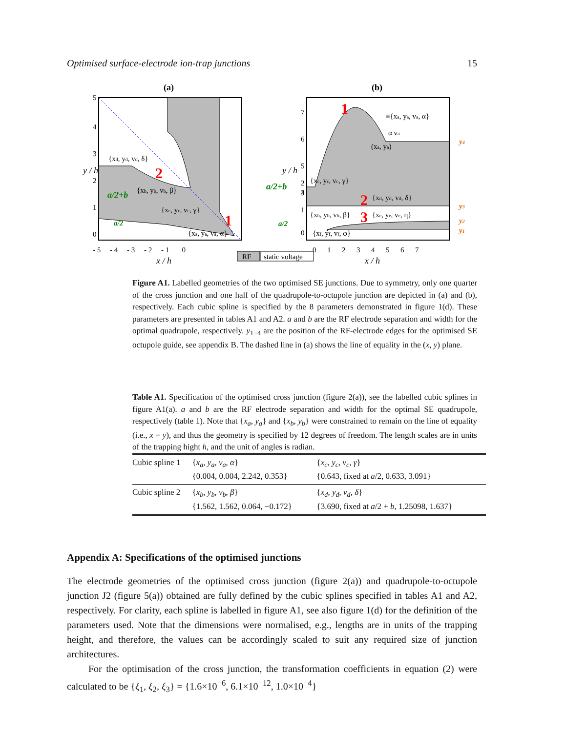Optimised surface-electrode ion-trap junctions 15
(a)
(b)
1
2
1
2
3
a/2+b
a/2
a/2+b
a/2
{xd, yd, vd, δ}
{xb, yb, vb, β}
{xc, yc, vc, γ}
{xa, ya, va, α}
≡{xa, ya, va, α}
α va
(xa, ya)
{xc, yc, vc, γ}
{xd, yd, vd, δ}
{xb, yb, vb, β}
{xe, ye, ve, η}
{xf, yf, vf, φ}
y4
y3
y2
y1
5
4
3
2
1
0
- 5 - 4 - 3 - 2 - 1 0
7
6
5
4
3
2
1
0
0 1 2 3 4 5 6 7
x / h
x / h
y / h
y / h
RF
static voltage
Figure A1. Labelled geometries of the two optimised SE junctions. Due to symmetry, only one quarter of the cross junction and one half of the quadrupole-to-octupole junction are depicted in (a) and (b), respectively. Each cubic spline is specified by the 8 parameters demonstrated in figure 1(d). These parameters are presented in tables A1 and A2. a and b are the RF electrode separation and width for the optimal quadrupole, respectively. y<sub>1−4</sub> are the position of the RF-electrode edges for the optimised SE octupole guide, see appendix B. The dashed line in (a) shows the line of equality in the (x, y) plane.
Table A1. Specification of the optimised cross junction (figure 2(a)), see the labelled cubic splines in figure A1(a). a and b are the RF electrode separation and width for the optimal SE quadrupole, respectively (table 1). Note that {x<sub>a</sub>, y<sub>a</sub>} and {x<sub>b</sub>, y<sub>b</sub>} were constrained to remain on the line of equality (i.e., x = y), and thus the geometry is specified by 12 degrees of freedom. The length scales are in units of the trapping hight h, and the unit of angles is radian.
| Cubic spline 1 | { x<sub>a</sub> , y<sub>a</sub> , v<sub>a</sub> , α } {0.004, 0.004, 2.242, 0.353} | { x<sub>c</sub> , y<sub>c</sub> , v<sub>c</sub> , γ } {0.643, fixed at a /2, 0.633, 3.091} |
| Cubic spline 2 | { x<sub>b</sub> , y<sub>b</sub> , v<sub>b</sub> , β } {1.562, 1.562, 0.064, −0.172} | { x<sub>d</sub> , y<sub>d</sub> , v<sub>d</sub> , δ } {3.690, fixed at a /2 + b , 1.25098, 1.637} |
Appendix A: Specifications of the optimised junctions
The electrode geometries of the optimised cross junction (figure 2(a)) and quadrupole-to-octupole junction J2 (figure 5(a)) obtained are fully defined by the cubic splines specified in tables A1 and A2, respectively. For clarity, each spline is labelled in figure A1, see also figure 1(d) for the definition of the parameters used. Note that the dimensions were normalised, e.g., lengths are in units of the trapping height, and therefore, the values can be accordingly scaled to suit any required size of junction architectures.
For the optimisation of the cross junction, the transformation coefficients in equation (2) were calculated to be {ξ<sub>1</sub>, ξ<sub>2</sub>, ξ<sub>3</sub>} = {1.6×10<sup>−6</sup>, 6.1×10<sup>−12</sup>, 1.0×10<sup>−4</sup>}